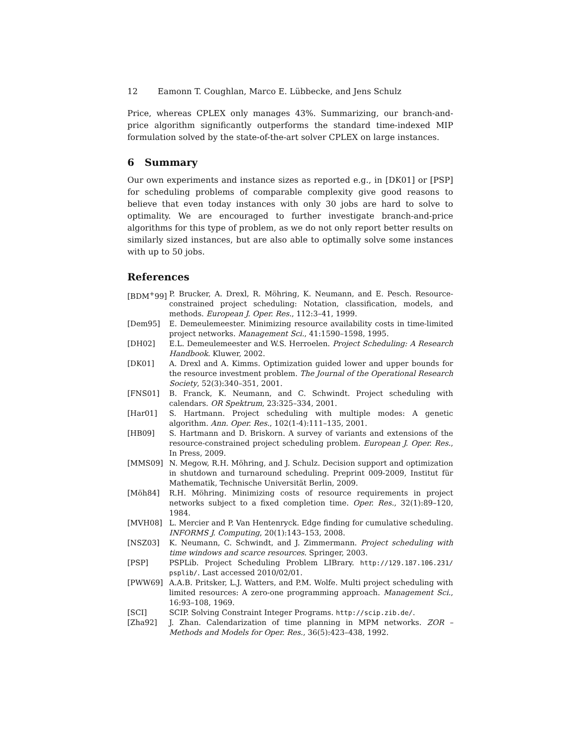12 Eamonn T. Coughlan, Marco E. Lübbecke, and Jens Schulz
Price, whereas CPLEX only manages 43%. Summarizing, our branch-and-price algorithm significantly outperforms the standard time-indexed MIP formulation solved by the state-of-the-art solver CPLEX on large instances.
6 Summary
Our own experiments and instance sizes as reported e.g., in [DK01] or [PSP] for scheduling problems of comparable complexity give good reasons to believe that even today instances with only 30 jobs are hard to solve to optimality. We are encouraged to further investigate branch-and-price algorithms for this type of problem, as we do not only report better results on similarly sized instances, but are also able to optimally solve some instances with up to 50 jobs.
References
[BDM<sup>+</sup>99] P. Brucker, A. Drexl, R. Möhring, K. Neumann, and E. Pesch. Resource-constrained project scheduling: Notation, classification, models, and methods. European J. Oper. Res., 112:3–41, 1999.
[Dem95] E. Demeulemeester. Minimizing resource availability costs in time-limited project networks. Management Sci., 41:1590–1598, 1995.
[DH02] E.L. Demeulemeester and W.S. Herroelen. Project Scheduling: A Research Handbook. Kluwer, 2002.
[DK01] A. Drexl and A. Kimms. Optimization guided lower and upper bounds for the resource investment problem. The Journal of the Operational Research Society, 52(3):340–351, 2001.
[FNS01] B. Franck, K. Neumann, and C. Schwindt. Project scheduling with calendars. OR Spektrum, 23:325–334, 2001.
[Har01] S. Hartmann. Project scheduling with multiple modes: A genetic algorithm. Ann. Oper. Res., 102(1-4):111–135, 2001.
[HB09] S. Hartmann and D. Briskorn. A survey of variants and extensions of the resource-constrained project scheduling problem. European J. Oper. Res., In Press, 2009.
[MMS09] N. Megow, R.H. Möhring, and J. Schulz. Decision support and optimization in shutdown and turnaround scheduling. Preprint 009-2009, Institut für Mathematik, Technische Universität Berlin, 2009.
[Möh84] R.H. Möhring. Minimizing costs of resource requirements in project networks subject to a fixed completion time. Oper. Res., 32(1):89–120, 1984.
[MVH08] L. Mercier and P. Van Hentenryck. Edge finding for cumulative scheduling. INFORMS J. Computing, 20(1):143–153, 2008.
[NSZ03] K. Neumann, C. Schwindt, and J. Zimmermann. Project scheduling with time windows and scarce resources. Springer, 2003.
[PSP] PSPLib. Project Scheduling Problem LIBrary. http://129.187.106.231/ psplib/. Last accessed 2010/02/01.
[PWW69] A.A.B. Pritsker, L.J. Watters, and P.M. Wolfe. Multi project scheduling with limited resources: A zero-one programming approach. Management Sci., 16:93–108, 1969.
[SCI] SCIP. Solving Constraint Integer Programs. http://scip.zib.de/.
[Zha92] J. Zhan. Calendarization of time planning in MPM networks. ZOR – Methods and Models for Oper. Res., 36(5):423–438, 1992.